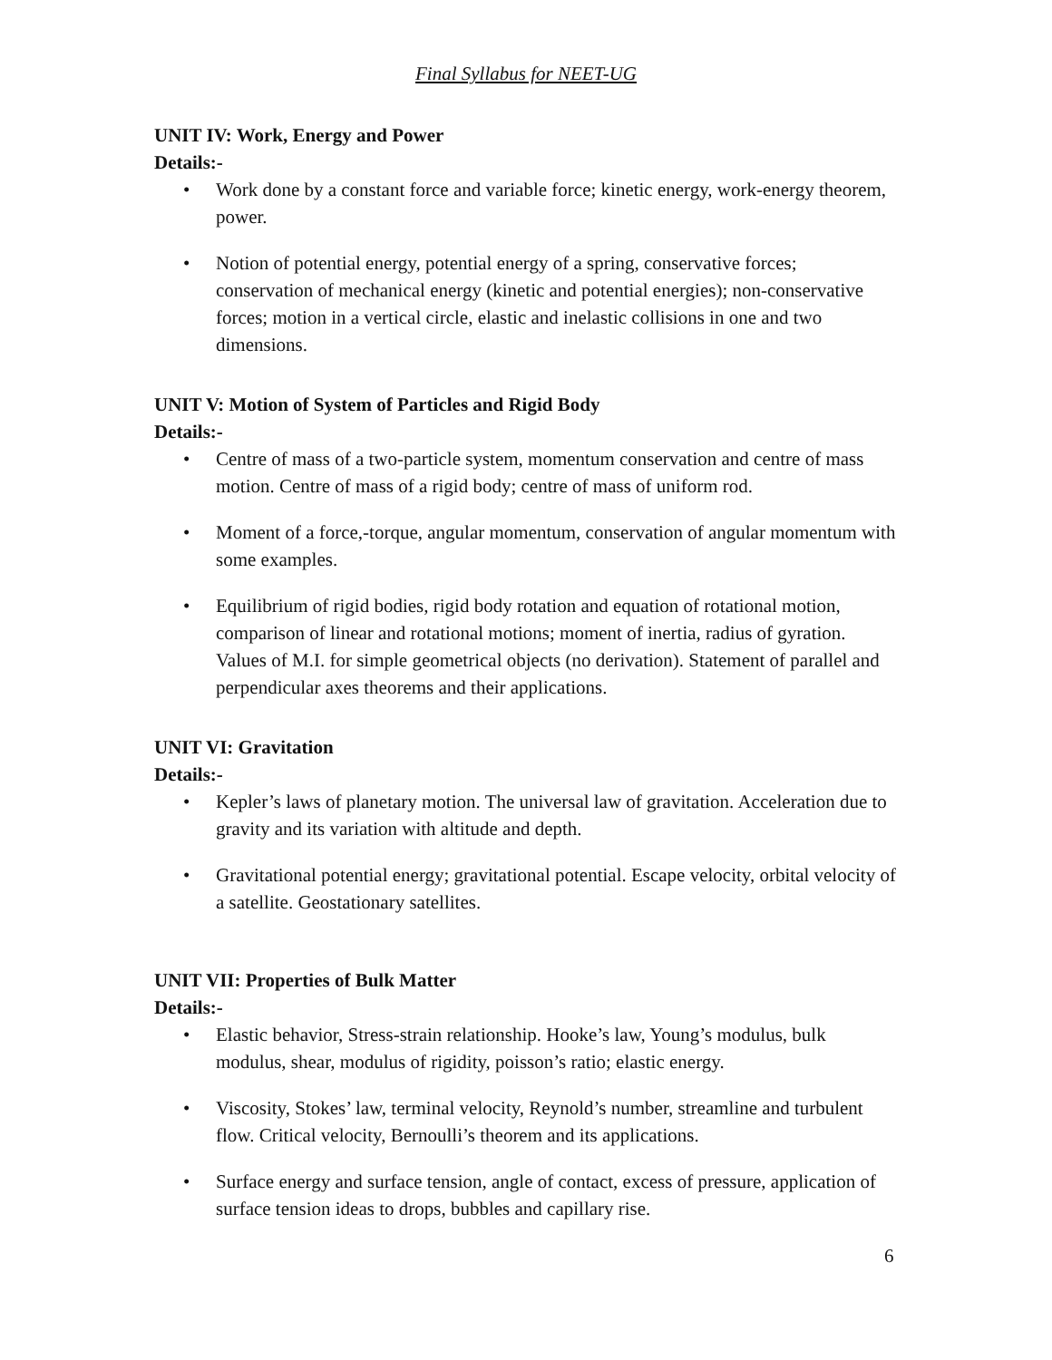Final Syllabus for NEET-UG
UNIT IV: Work, Energy and Power
Details:-
• Work done by a constant force and variable force; kinetic energy, work-energy theorem, power.
• Notion of potential energy, potential energy of a spring, conservative forces; conservation of mechanical energy (kinetic and potential energies); non-conservative forces; motion in a vertical circle, elastic and inelastic collisions in one and two dimensions.
UNIT V: Motion of System of Particles and Rigid Body
Details:-
• Centre of mass of a two-particle system, momentum conservation and centre of mass motion. Centre of mass of a rigid body; centre of mass of uniform rod.
• Moment of a force,-torque, angular momentum, conservation of angular momentum with some examples.
• Equilibrium of rigid bodies, rigid body rotation and equation of rotational motion, comparison of linear and rotational motions; moment of inertia, radius of gyration. Values of M.I. for simple geometrical objects (no derivation). Statement of parallel and perpendicular axes theorems and their applications.
UNIT VI: Gravitation
Details:-
• Kepler’s laws of planetary motion. The universal law of gravitation. Acceleration due to gravity and its variation with altitude and depth.
• Gravitational potential energy; gravitational potential. Escape velocity, orbital velocity of a satellite. Geostationary satellites.
UNIT VII: Properties of Bulk Matter
Details:-
• Elastic behavior, Stress-strain relationship. Hooke’s law, Young’s modulus, bulk modulus, shear, modulus of rigidity, poisson’s ratio; elastic energy.
• Viscosity, Stokes’ law, terminal velocity, Reynold’s number, streamline and turbulent flow. Critical velocity, Bernoulli’s theorem and its applications.
• Surface energy and surface tension, angle of contact, excess of pressure, application of surface tension ideas to drops, bubbles and capillary rise.
6